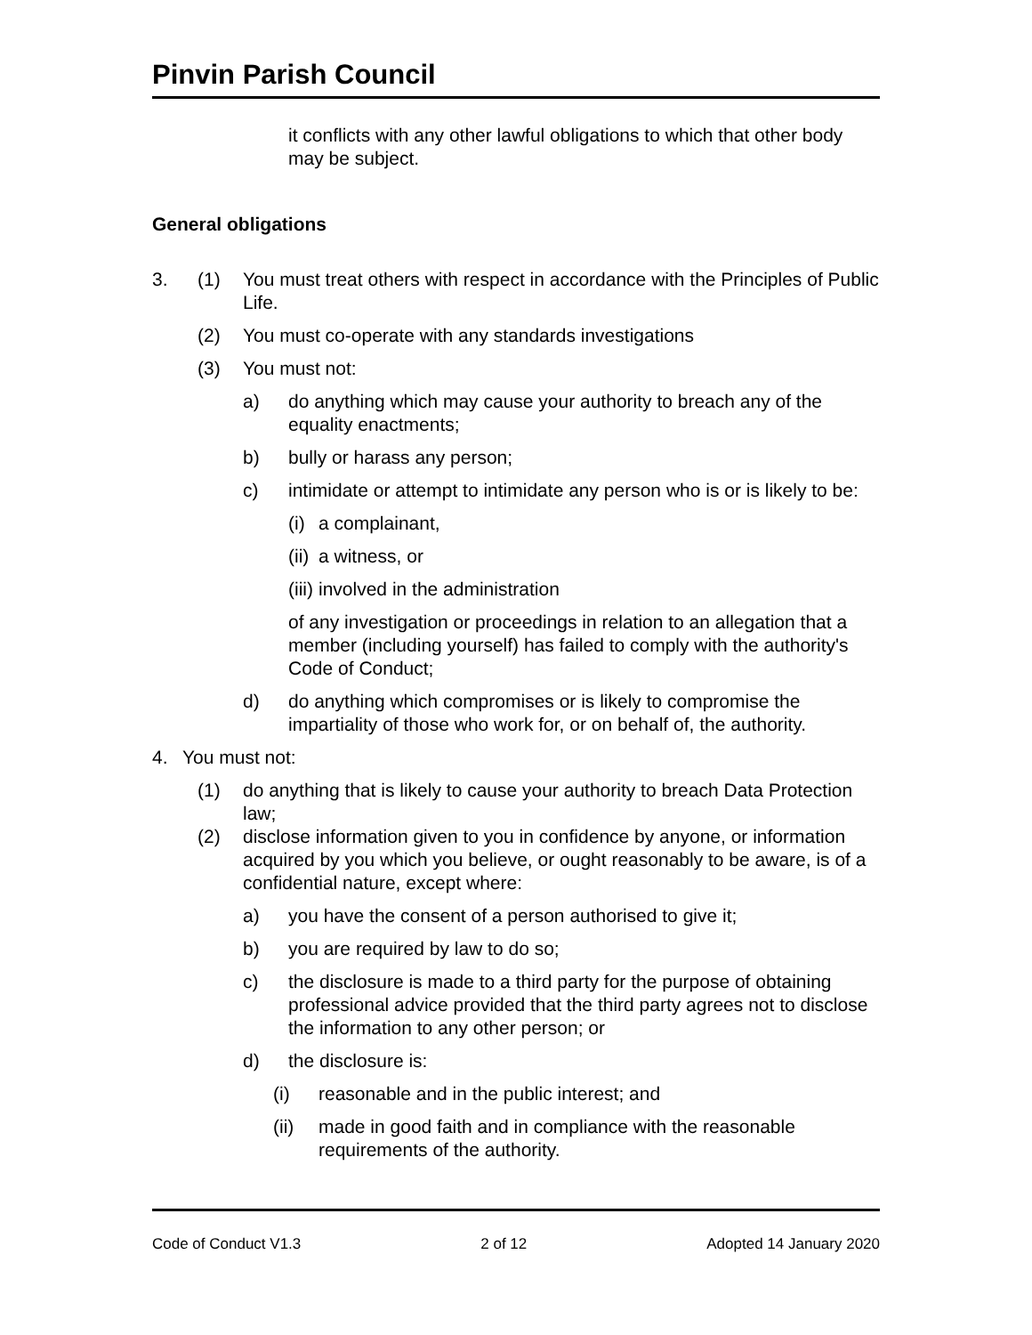Pinvin Parish Council
it conflicts with any other lawful obligations to which that other body may be subject.
General obligations
3. (1) You must treat others with respect in accordance with the Principles of Public Life.
(2) You must co-operate with any standards investigations
(3) You must not:
a) do anything which may cause your authority to breach any of the equality enactments;
b) bully or harass any person;
c) intimidate or attempt to intimidate any person who is or is likely to be:
(i)
a complainant,
(ii)
a witness, or
(iii)
involved in the administration
of any investigation or proceedings in relation to an allegation that a member (including yourself) has failed to comply with the authority's Code of Conduct;
d) do anything which compromises or is likely to compromise the impartiality of those who work for, or on behalf of, the authority.
4. You must not:
(1) do anything that is likely to cause your authority to breach Data Protection law;
(2) disclose information given to you in confidence by anyone, or information acquired by you which you believe, or ought reasonably to be aware, is of a confidential nature, except where:
a) you have the consent of a person authorised to give it;
b) you are required by law to do so;
c) the disclosure is made to a third party for the purpose of obtaining professional advice provided that the third party agrees not to disclose the information to any other person; or
d) the disclosure is:
(i) reasonable and in the public interest; and
(ii) made in good faith and in compliance with the reasonable requirements of the authority.
Code of Conduct V1.3 2 of 12 Adopted 14 January 2020